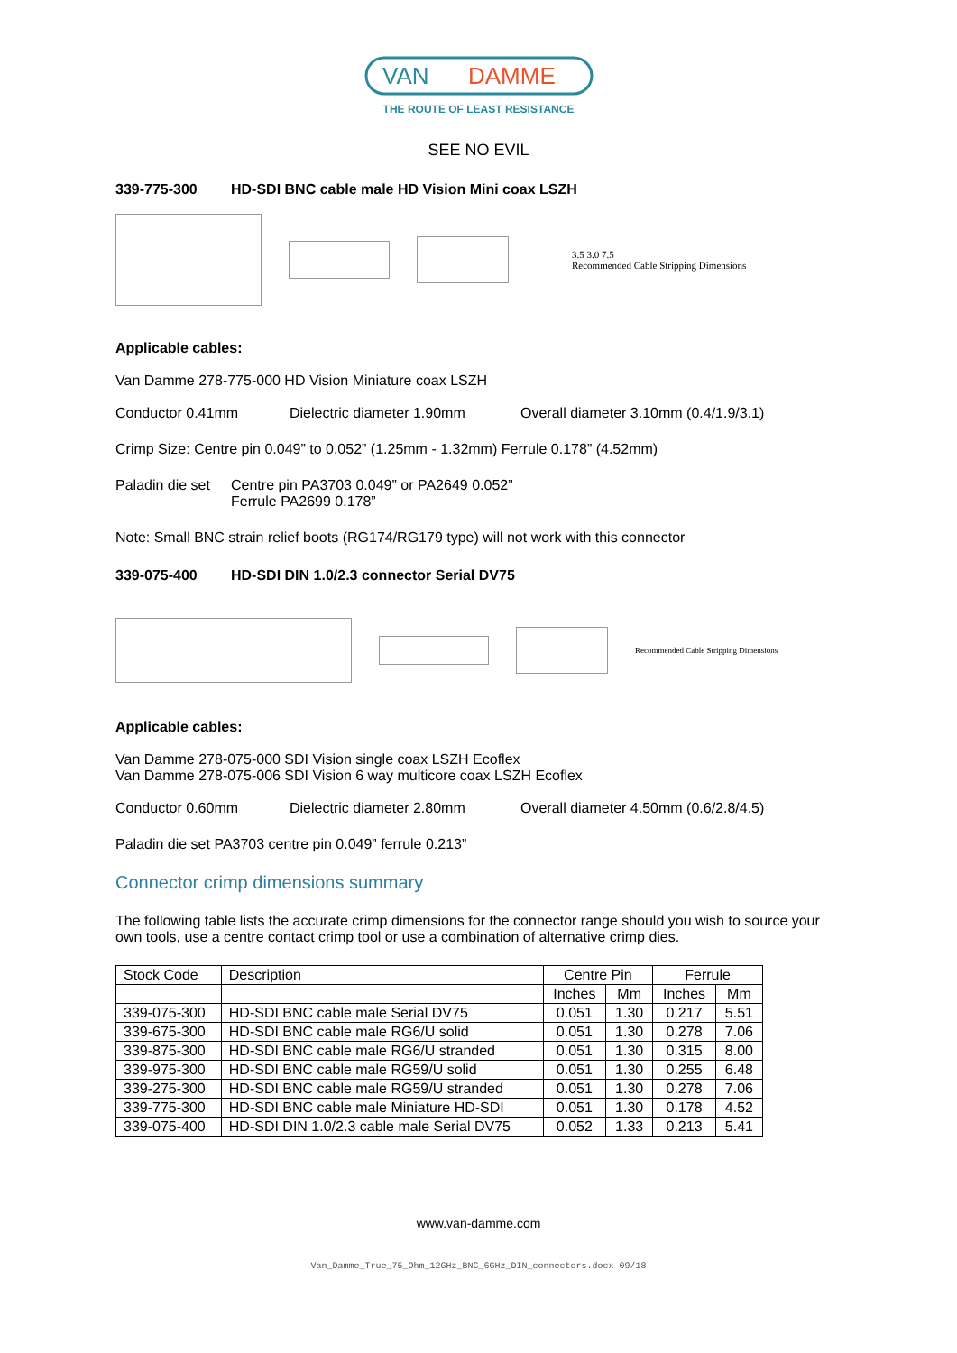VAN
DAMME
THE ROUTE OF LEAST RESISTANCE
SEE NO EVIL
339-775-300 HD-SDI BNC cable male HD Vision Mini coax LSZH
3.5 3.0 7.5
Recommended Cable Stripping Dimensions
Applicable cables:
Van Damme 278-775-000 HD Vision Miniature coax LSZH
Conductor 0.41mm Dielectric diameter 1.90mm Overall diameter 3.10mm (0.4/1.9/3.1)
Crimp Size: Centre pin 0.049” to 0.052” (1.25mm - 1.32mm) Ferrule 0.178” (4.52mm)
Paladin die set Centre pin PA3703 0.049” or PA2649 0.052”
Ferrule PA2699 0.178”
Note: Small BNC strain relief boots (RG174/RG179 type) will not work with this connector
339-075-400 HD-SDI DIN 1.0/2.3 connector Serial DV75
Recommended Cable Stripping Dimensions
Applicable cables:
Van Damme 278-075-000 SDI Vision single coax LSZH Ecoflex
Van Damme 278-075-006 SDI Vision 6 way multicore coax LSZH Ecoflex
Conductor 0.60mm Dielectric diameter 2.80mm Overall diameter 4.50mm (0.6/2.8/4.5)
Paladin die set PA3703 centre pin 0.049” ferrule 0.213”
Connector crimp dimensions summary
The following table lists the accurate crimp dimensions for the connector range should you wish to source your own tools, use a centre contact crimp tool or use a combination of alternative crimp dies.
| Stock Code | Description | Centre Pin | | Ferrule | |
| --- | --- | --- | --- | --- | --- |
| | | Inches | Mm | Inches | Mm |
| 339-075-300 | HD-SDI BNC cable male Serial DV75 | 0.051 | 1.30 | 0.217 | 5.51 |
| 339-675-300 | HD-SDI BNC cable male RG6/U solid | 0.051 | 1.30 | 0.278 | 7.06 |
| 339-875-300 | HD-SDI BNC cable male RG6/U stranded | 0.051 | 1.30 | 0.315 | 8.00 |
| 339-975-300 | HD-SDI BNC cable male RG59/U solid | 0.051 | 1.30 | 0.255 | 6.48 |
| 339-275-300 | HD-SDI BNC cable male RG59/U stranded | 0.051 | 1.30 | 0.278 | 7.06 |
| 339-775-300 | HD-SDI BNC cable male Miniature HD-SDI | 0.051 | 1.30 | 0.178 | 4.52 |
| 339-075-400 | HD-SDI DIN 1.0/2.3 cable male Serial DV75 | 0.052 | 1.33 | 0.213 | 5.41 |
www.van-damme.com
Van_Damme_True_75_Ohm_12GHz_BNC_6GHz_DIN_connectors.docx 09/18